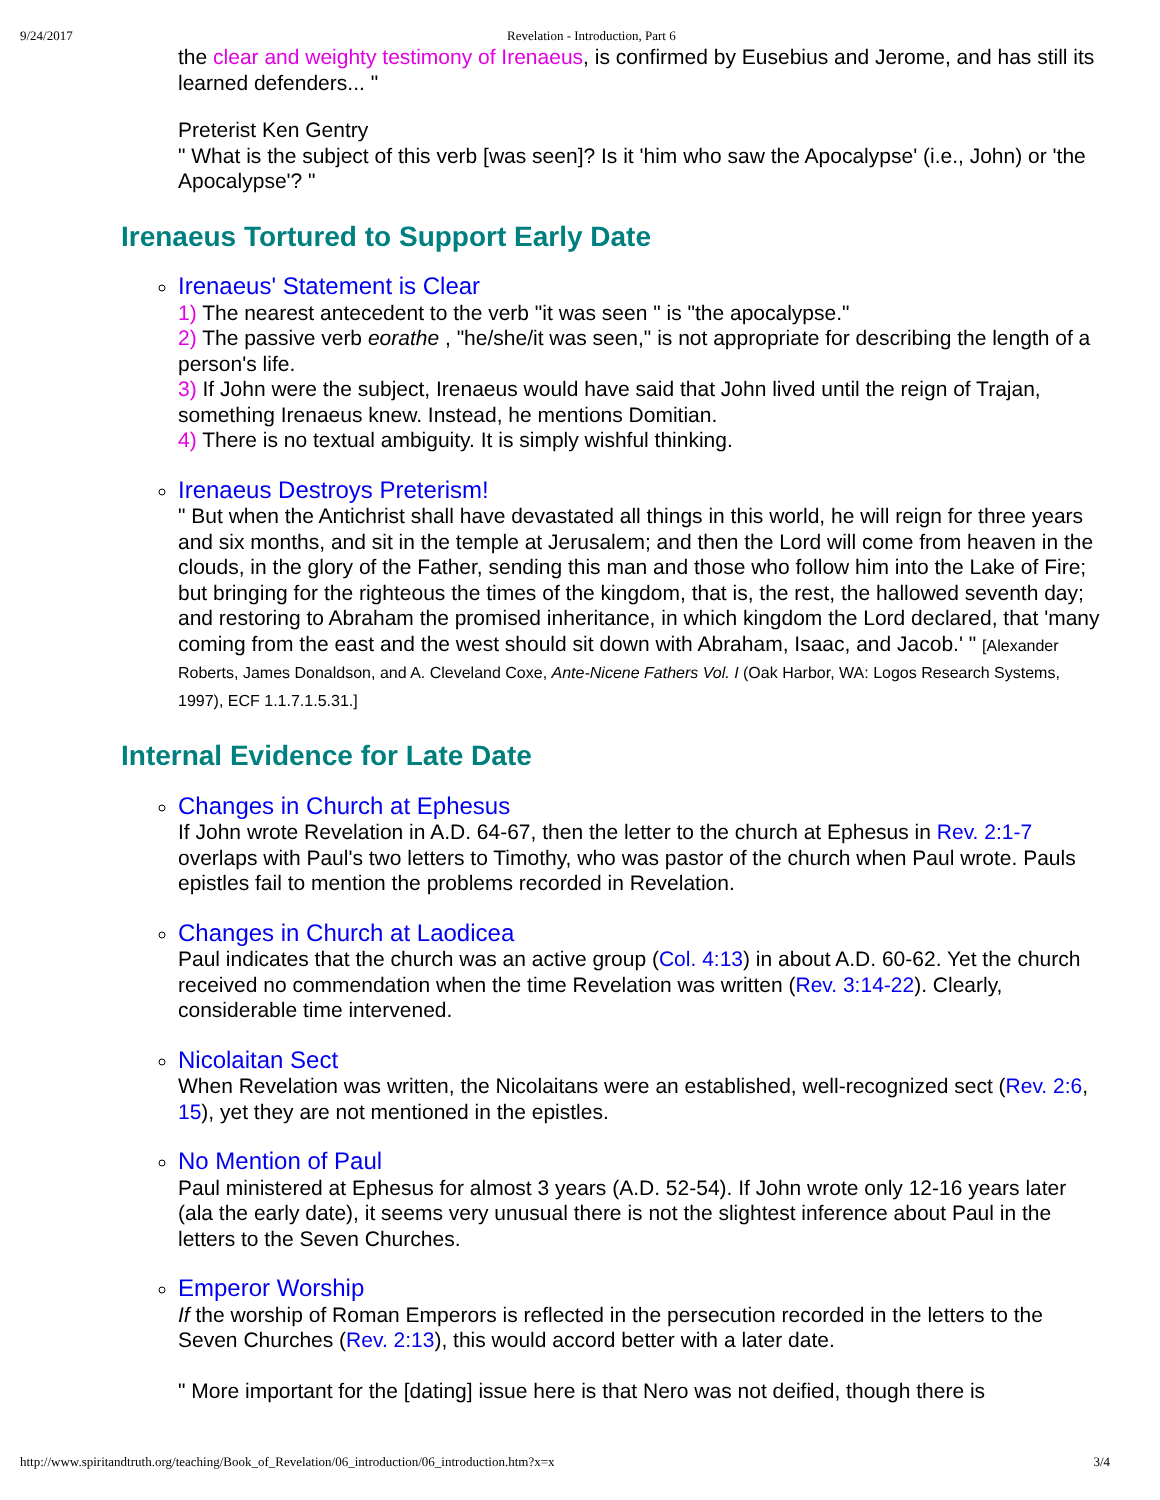9/24/2017 Revelation - Introduction, Part 6
the clear and weighty testimony of Irenaeus, is confirmed by Eusebius and Jerome, and has still its learned defenders... "
Preterist Ken Gentry
" What is the subject of this verb [was seen]? Is it 'him who saw the Apocalypse' (i.e., John) or 'the Apocalypse'? "
Irenaeus Tortured to Support Early Date
Irenaeus' Statement is Clear
1) The nearest antecedent to the verb "it was seen " is "the apocalypse."
2) The passive verb eorathe , "he/she/it was seen," is not appropriate for describing the length of a person's life.
3) If John were the subject, Irenaeus would have said that John lived until the reign of Trajan, something Irenaeus knew. Instead, he mentions Domitian.
4) There is no textual ambiguity. It is simply wishful thinking.
Irenaeus Destroys Preterism!
" But when the Antichrist shall have devastated all things in this world, he will reign for three years and six months, and sit in the temple at Jerusalem; and then the Lord will come from heaven in the clouds, in the glory of the Father, sending this man and those who follow him into the Lake of Fire; but bringing for the righteous the times of the kingdom, that is, the rest, the hallowed seventh day; and restoring to Abraham the promised inheritance, in which kingdom the Lord declared, that 'many coming from the east and the west should sit down with Abraham, Isaac, and Jacob.' " [Alexander Roberts, James Donaldson, and A. Cleveland Coxe, Ante-Nicene Fathers Vol. I (Oak Harbor, WA: Logos Research Systems, 1997), ECF 1.1.7.1.5.31.]
Internal Evidence for Late Date
Changes in Church at Ephesus
If John wrote Revelation in A.D. 64-67, then the letter to the church at Ephesus in Rev. 2:1-7 overlaps with Paul's two letters to Timothy, who was pastor of the church when Paul wrote. Pauls epistles fail to mention the problems recorded in Revelation.
Changes in Church at Laodicea
Paul indicates that the church was an active group (Col. 4:13) in about A.D. 60-62. Yet the church received no commendation when the time Revelation was written (Rev. 3:14-22). Clearly, considerable time intervened.
Nicolaitan Sect
When Revelation was written, the Nicolaitans were an established, well-recognized sect (Rev. 2:6, 15), yet they are not mentioned in the epistles.
No Mention of Paul
Paul ministered at Ephesus for almost 3 years (A.D. 52-54). If John wrote only 12-16 years later (ala the early date), it seems very unusual there is not the slightest inference about Paul in the letters to the Seven Churches.
Emperor Worship
If the worship of Roman Emperors is reflected in the persecution recorded in the letters to the Seven Churches (Rev. 2:13), this would accord better with a later date.
" More important for the [dating] issue here is that Nero was not deified, though there is
http://www.spiritandtruth.org/teaching/Book_of_Revelation/06_introduction/06_introduction.htm?x=x 3/4